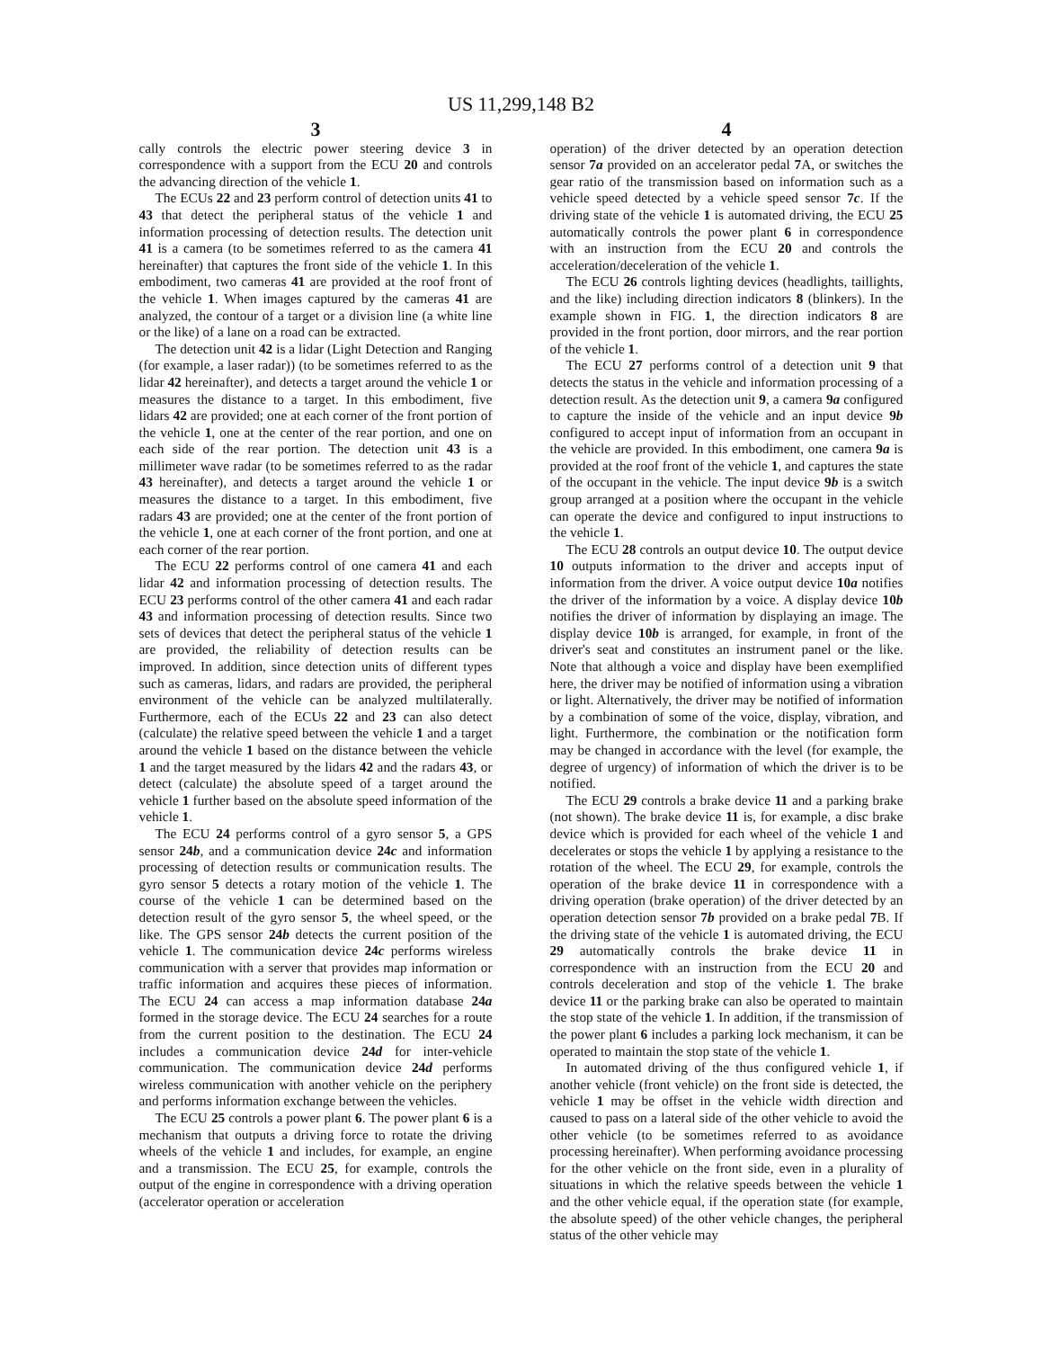US 11,299,148 B2
3
cally controls the electric power steering device 3 in correspondence with a support from the ECU 20 and controls the advancing direction of the vehicle 1.
The ECUs 22 and 23 perform control of detection units 41 to 43 that detect the peripheral status of the vehicle 1 and information processing of detection results. The detection unit 41 is a camera (to be sometimes referred to as the camera 41 hereinafter) that captures the front side of the vehicle 1. In this embodiment, two cameras 41 are provided at the roof front of the vehicle 1. When images captured by the cameras 41 are analyzed, the contour of a target or a division line (a white line or the like) of a lane on a road can be extracted.
The detection unit 42 is a lidar (Light Detection and Ranging (for example, a laser radar)) (to be sometimes referred to as the lidar 42 hereinafter), and detects a target around the vehicle 1 or measures the distance to a target. In this embodiment, five lidars 42 are provided; one at each corner of the front portion of the vehicle 1, one at the center of the rear portion, and one on each side of the rear portion. The detection unit 43 is a millimeter wave radar (to be sometimes referred to as the radar 43 hereinafter), and detects a target around the vehicle 1 or measures the distance to a target. In this embodiment, five radars 43 are provided; one at the center of the front portion of the vehicle 1, one at each corner of the front portion, and one at each corner of the rear portion.
The ECU 22 performs control of one camera 41 and each lidar 42 and information processing of detection results. The ECU 23 performs control of the other camera 41 and each radar 43 and information processing of detection results. Since two sets of devices that detect the peripheral status of the vehicle 1 are provided, the reliability of detection results can be improved. In addition, since detection units of different types such as cameras, lidars, and radars are provided, the peripheral environment of the vehicle can be analyzed multilaterally. Furthermore, each of the ECUs 22 and 23 can also detect (calculate) the relative speed between the vehicle 1 and a target around the vehicle 1 based on the distance between the vehicle 1 and the target measured by the lidars 42 and the radars 43, or detect (calculate) the absolute speed of a target around the vehicle 1 further based on the absolute speed information of the vehicle 1.
The ECU 24 performs control of a gyro sensor 5, a GPS sensor 24b, and a communication device 24c and information processing of detection results or communication results. The gyro sensor 5 detects a rotary motion of the vehicle 1. The course of the vehicle 1 can be determined based on the detection result of the gyro sensor 5, the wheel speed, or the like. The GPS sensor 24b detects the current position of the vehicle 1. The communication device 24c performs wireless communication with a server that provides map information or traffic information and acquires these pieces of information. The ECU 24 can access a map information database 24a formed in the storage device. The ECU 24 searches for a route from the current position to the destination. The ECU 24 includes a communication device 24d for inter-vehicle communication. The communication device 24d performs wireless communication with another vehicle on the periphery and performs information exchange between the vehicles.
The ECU 25 controls a power plant 6. The power plant 6 is a mechanism that outputs a driving force to rotate the driving wheels of the vehicle 1 and includes, for example, an engine and a transmission. The ECU 25, for example, controls the output of the engine in correspondence with a driving operation (accelerator operation or acceleration
4
operation) of the driver detected by an operation detection sensor 7a provided on an accelerator pedal 7 A, or switches the gear ratio of the transmission based on information such as a vehicle speed detected by a vehicle speed sensor 7c. If the driving state of the vehicle 1 is automated driving, the ECU 25 automatically controls the power plant 6 in correspondence with an instruction from the ECU 20 and controls the acceleration/deceleration of the vehicle 1.
The ECU 26 controls lighting devices (headlights, taillights, and the like) including direction indicators 8 (blinkers). In the example shown in FIG. 1, the direction indicators 8 are provided in the front portion, door mirrors, and the rear portion of the vehicle 1.
The ECU 27 performs control of a detection unit 9 that detects the status in the vehicle and information processing of a detection result. As the detection unit 9, a camera 9a configured to capture the inside of the vehicle and an input device 9b configured to accept input of information from an occupant in the vehicle are provided. In this embodiment, one camera 9a is provided at the roof front of the vehicle 1, and captures the state of the occupant in the vehicle. The input device 9b is a switch group arranged at a position where the occupant in the vehicle can operate the device and configured to input instructions to the vehicle 1.
The ECU 28 controls an output device 10. The output device 10 outputs information to the driver and accepts input of information from the driver. A voice output device 10a notifies the driver of the information by a voice. A display device 10b notifies the driver of information by displaying an image. The display device 10b is arranged, for example, in front of the driver's seat and constitutes an instrument panel or the like. Note that although a voice and display have been exemplified here, the driver may be notified of information using a vibration or light. Alternatively, the driver may be notified of information by a combination of some of the voice, display, vibration, and light. Furthermore, the combination or the notification form may be changed in accordance with the level (for example, the degree of urgency) of information of which the driver is to be notified.
The ECU 29 controls a brake device 11 and a parking brake (not shown). The brake device 11 is, for example, a disc brake device which is provided for each wheel of the vehicle 1 and decelerates or stops the vehicle 1 by applying a resistance to the rotation of the wheel. The ECU 29, for example, controls the operation of the brake device 11 in correspondence with a driving operation (brake operation) of the driver detected by an operation detection sensor 7b provided on a brake pedal 7 B. If the driving state of the vehicle 1 is automated driving, the ECU 29 automatically controls the brake device 11 in correspondence with an instruction from the ECU 20 and controls deceleration and stop of the vehicle 1. The brake device 11 or the parking brake can also be operated to maintain the stop state of the vehicle 1. In addition, if the transmission of the power plant 6 includes a parking lock mechanism, it can be operated to maintain the stop state of the vehicle 1.
In automated driving of the thus configured vehicle 1, if another vehicle (front vehicle) on the front side is detected, the vehicle 1 may be offset in the vehicle width direction and caused to pass on a lateral side of the other vehicle to avoid the other vehicle (to be sometimes referred to as avoidance processing hereinafter). When performing avoidance processing for the other vehicle on the front side, even in a plurality of situations in which the relative speeds between the vehicle 1 and the other vehicle equal, if the operation state (for example, the absolute speed) of the other vehicle changes, the peripheral status of the other vehicle may